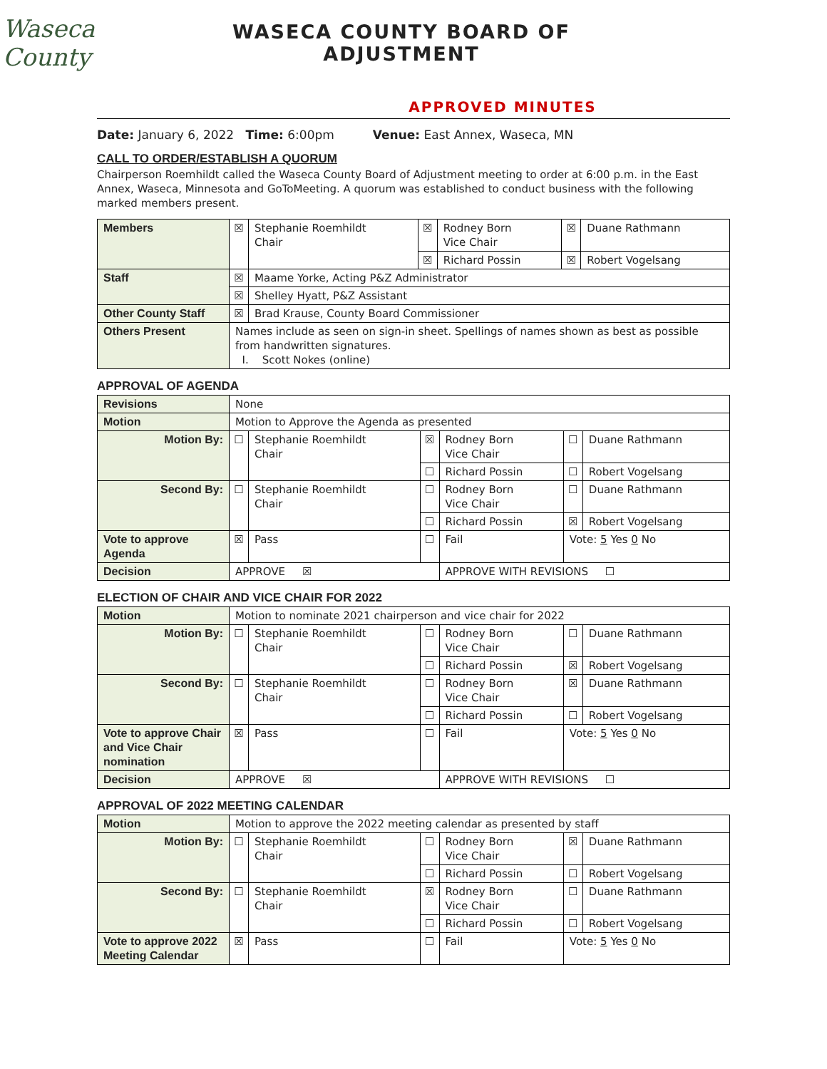Waseca County
WASECA COUNTY BOARD OF
ADJUSTMENT
APPROVED MINUTES
Date: January 6, 2022 Time: 6:00pm Venue: East Annex, Waseca, MN
CALL TO ORDER/ESTABLISH A QUORUM
Chairperson Roemhildt called the Waseca County Board of Adjustment meeting to order at 6:00 p.m. in the East Annex, Waseca, Minnesota and GoToMeeting. A quorum was established to conduct business with the following marked members present.
| Members | ☒ | Stephanie Roemhildt Chair | ☒ | Rodney Born Vice Chair | ☒ | Duane Rathmann |
| | | | ☒ | Richard Possin | ☒ | Robert Vogelsang |
| Staff | ☒ | Maame Yorke, Acting P&Z Administrator | | | | |
| | ☒ | Shelley Hyatt, P&Z Assistant | | | | |
| Other County Staff | ☒ | Brad Krause, County Board Commissioner | | | | |
| Others Present | Names include as seen on sign-in sheet. Spellings of names shown as best as possible from handwritten signatures. I. Scott Nokes (online) | | | | | |
APPROVAL OF AGENDA
| Revisions | None | | | | | |
| Motion | Motion to Approve the Agenda as presented | | | | | |
| Motion By: | ☐ | Stephanie Roemhildt Chair | ☒ | Rodney Born Vice Chair | ☐ | Duane Rathmann |
| | | | ☐ | Richard Possin | ☐ | Robert Vogelsang |
| Second By: | ☐ | Stephanie Roemhildt Chair | ☐ | Rodney Born Vice Chair | ☐ | Duane Rathmann |
| | | | ☐ | Richard Possin | ☒ | Robert Vogelsang |
| Vote to approve Agenda | ☒ | Pass | ☐ | Fail | Vote: 5 Yes 0 No | |
| Decision | APPROVE ☒ | | | APPROVE WITH REVISIONS ☐ | | |
ELECTION OF CHAIR AND VICE CHAIR FOR 2022
| Motion | Motion to nominate 2021 chairperson and vice chair for 2022 | | | | | |
| Motion By: | ☐ | Stephanie Roemhildt Chair | ☐ | Rodney Born Vice Chair | ☐ | Duane Rathmann |
| | | | ☐ | Richard Possin | ☒ | Robert Vogelsang |
| Second By: | ☐ | Stephanie Roemhildt Chair | ☐ | Rodney Born Vice Chair | ☒ | Duane Rathmann |
| | | | ☐ | Richard Possin | ☐ | Robert Vogelsang |
| Vote to approve Chair and Vice Chair nomination | ☒ | Pass | ☐ | Fail | Vote: 5 Yes 0 No | |
| Decision | APPROVE ☒ | | | APPROVE WITH REVISIONS ☐ | | |
APPROVAL OF 2022 MEETING CALENDAR
| Motion | Motion to approve the 2022 meeting calendar as presented by staff | | | | | |
| Motion By: | ☐ | Stephanie Roemhildt Chair | ☐ | Rodney Born Vice Chair | ☒ | Duane Rathmann |
| | | | ☐ | Richard Possin | ☐ | Robert Vogelsang |
| Second By: | ☐ | Stephanie Roemhildt Chair | ☒ | Rodney Born Vice Chair | ☐ | Duane Rathmann |
| | | | ☐ | Richard Possin | ☐ | Robert Vogelsang |
| Vote to approve 2022 Meeting Calendar | ☒ | Pass | ☐ | Fail | Vote: 5 Yes 0 No | |